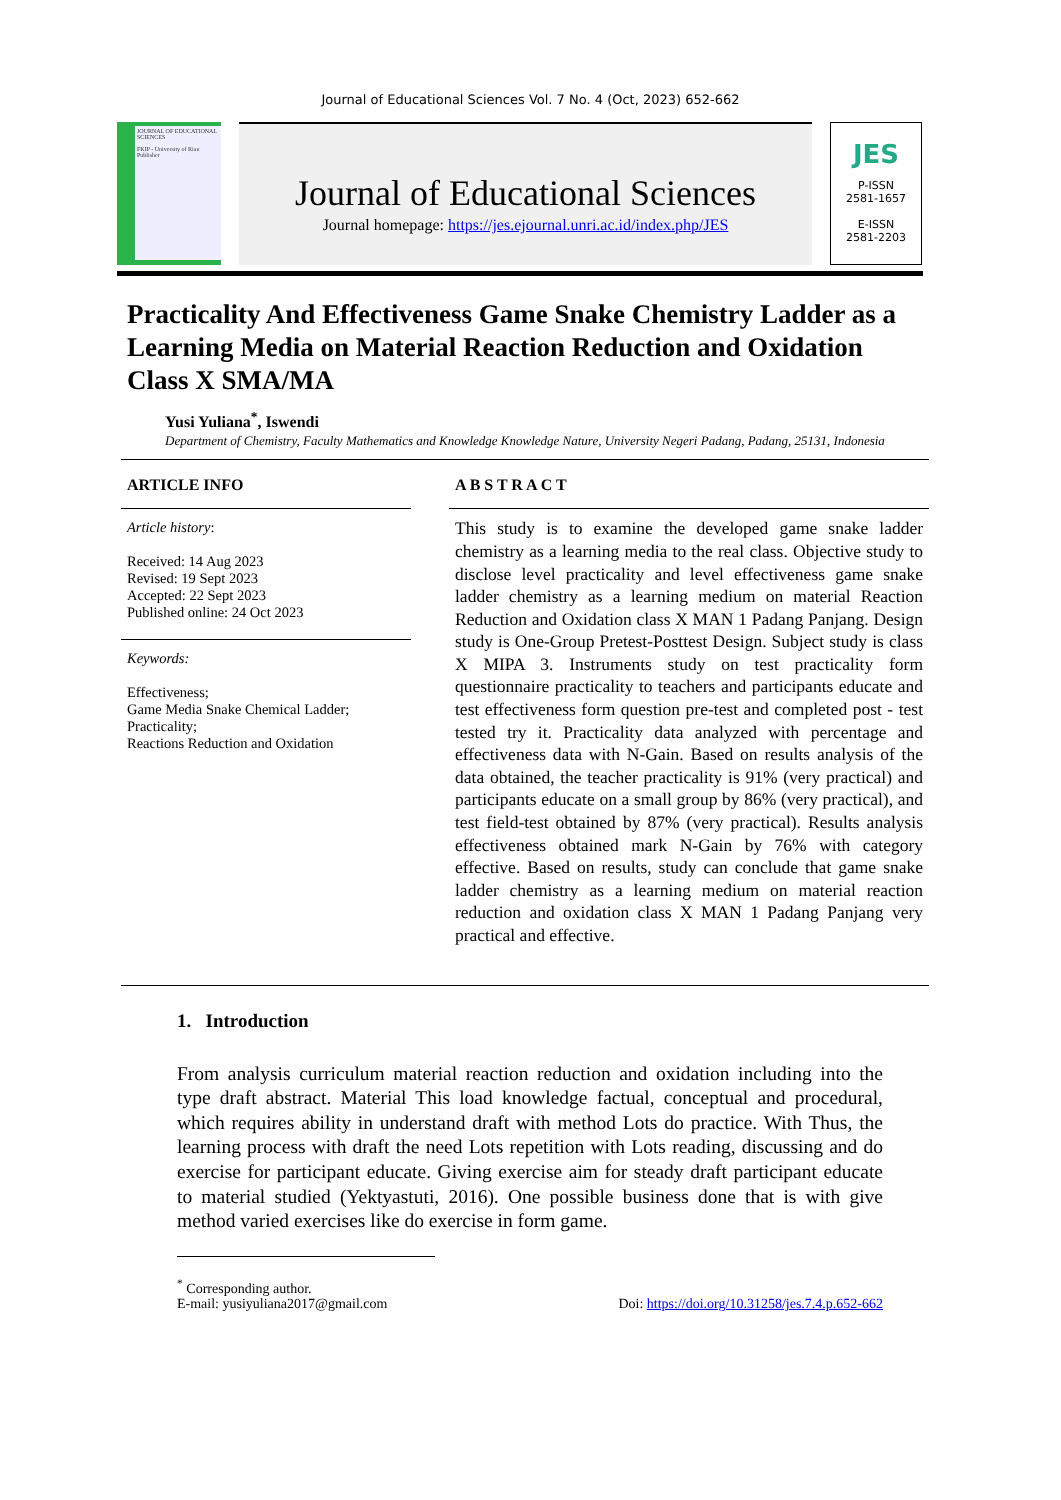Journal of Educational Sciences Vol. 7 No. 4 (Oct, 2023) 652-662
JOURNAL OF EDUCATIONAL SCIENCES
FKIP - University of Riau Publisher
Journal of Educational Sciences
Journal homepage: https://jes.ejournal.unri.ac.id/index.php/JES
JES
P-ISSN
2581-1657
E-ISSN
2581-2203
Practicality And Effectiveness Game Snake Chemistry Ladder as a Learning Media on Material Reaction Reduction and Oxidation Class X SMA/MA
Yusi Yuliana<sup>*</sup>, Iswendi
Department of Chemistry, Faculty Mathematics and Knowledge Knowledge Nature, University Negeri Padang, Padang, 25131, Indonesia
ARTICLE INFO
Article history:
Received: 14 Aug 2023
Revised: 19 Sept 2023
Accepted: 22 Sept 2023
Published online: 24 Oct 2023
Keywords:
Effectiveness;
Game Media Snake Chemical Ladder;
Practicality;
Reactions Reduction and Oxidation
A B S T R A C T
This study is to examine the developed game snake ladder chemistry as a learning media to the real class. Objective study to disclose level practicality and level effectiveness game snake ladder chemistry as a learning medium on material Reaction Reduction and Oxidation class X MAN 1 Padang Panjang. Design study is One-Group Pretest-Posttest Design. Subject study is class X MIPA 3. Instruments study on test practicality form questionnaire practicality to teachers and participants educate and test effectiveness form question pre-test and completed post - test tested try it. Practicality data analyzed with percentage and effectiveness data with N-Gain. Based on results analysis of the data obtained, the teacher practicality is 91% (very practical) and participants educate on a small group by 86% (very practical), and test field-test obtained by 87% (very practical). Results analysis effectiveness obtained mark N-Gain by 76% with category effective. Based on results, study can conclude that game snake ladder chemistry as a learning medium on material reaction reduction and oxidation class X MAN 1 Padang Panjang very practical and effective.
1. Introduction
From analysis curriculum material reaction reduction and oxidation including into the type draft abstract. Material This load knowledge factual, conceptual and procedural, which requires ability in understand draft with method Lots do practice. With Thus, the learning process with draft the need Lots repetition with Lots reading, discussing and do exercise for participant educate. Giving exercise aim for steady draft participant educate to material studied (Yektyastuti, 2016). One possible business done that is with give method varied exercises like do exercise in form game.
<sup>*</sup> Corresponding author.
E-mail: yusiyuliana2017@gmail.com Doi: https://doi.org/10.31258/jes.7.4.p.652-662